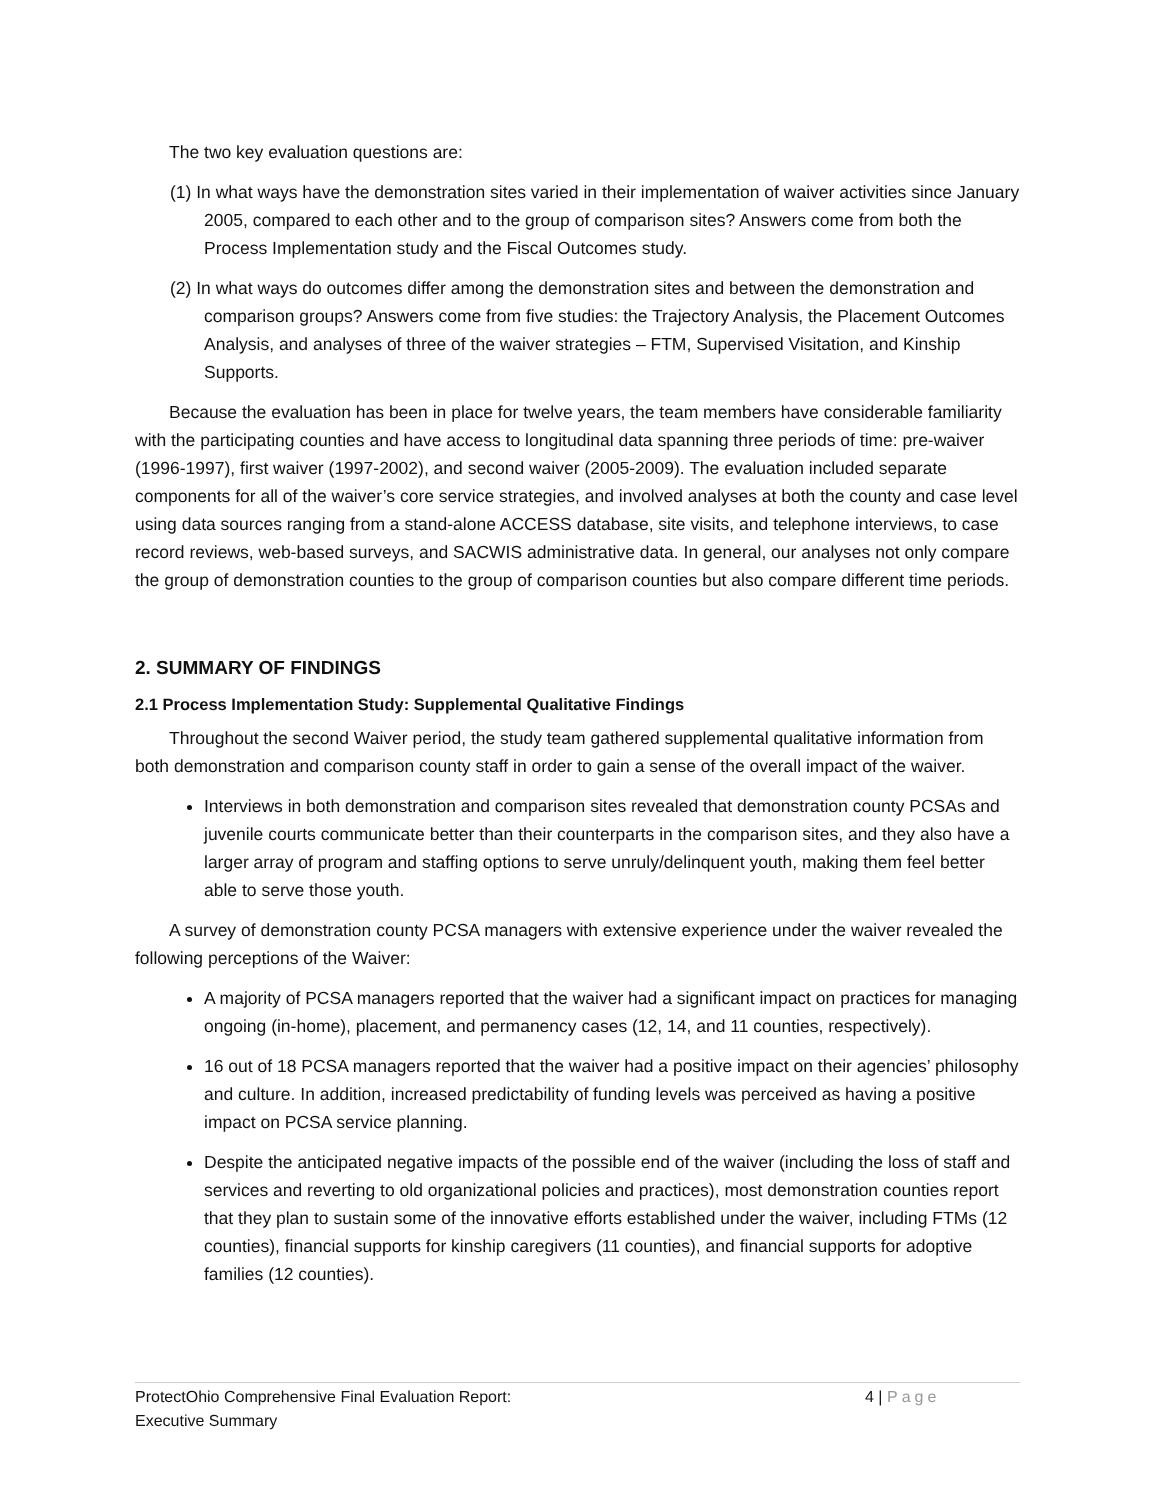The two key evaluation questions are:
(1) In what ways have the demonstration sites varied in their implementation of waiver activities since January 2005, compared to each other and to the group of comparison sites? Answers come from both the Process Implementation study and the Fiscal Outcomes study.
(2) In what ways do outcomes differ among the demonstration sites and between the demonstration and comparison groups? Answers come from five studies: the Trajectory Analysis, the Placement Outcomes Analysis, and analyses of three of the waiver strategies – FTM, Supervised Visitation, and Kinship Supports.
Because the evaluation has been in place for twelve years, the team members have considerable familiarity with the participating counties and have access to longitudinal data spanning three periods of time: pre-waiver (1996-1997), first waiver (1997-2002), and second waiver (2005-2009). The evaluation included separate components for all of the waiver’s core service strategies, and involved analyses at both the county and case level using data sources ranging from a stand-alone ACCESS database, site visits, and telephone interviews, to case record reviews, web-based surveys, and SACWIS administrative data. In general, our analyses not only compare the group of demonstration counties to the group of comparison counties but also compare different time periods.
2. SUMMARY OF FINDINGS
2.1 Process Implementation Study: Supplemental Qualitative Findings
Throughout the second Waiver period, the study team gathered supplemental qualitative information from both demonstration and comparison county staff in order to gain a sense of the overall impact of the waiver.
Interviews in both demonstration and comparison sites revealed that demonstration county PCSAs and juvenile courts communicate better than their counterparts in the comparison sites, and they also have a larger array of program and staffing options to serve unruly/delinquent youth, making them feel better able to serve those youth.
A survey of demonstration county PCSA managers with extensive experience under the waiver revealed the following perceptions of the Waiver:
A majority of PCSA managers reported that the waiver had a significant impact on practices for managing ongoing (in-home), placement, and permanency cases (12, 14, and 11 counties, respectively).
16 out of 18 PCSA managers reported that the waiver had a positive impact on their agencies’ philosophy and culture. In addition, increased predictability of funding levels was perceived as having a positive impact on PCSA service planning.
Despite the anticipated negative impacts of the possible end of the waiver (including the loss of staff and services and reverting to old organizational policies and practices), most demonstration counties report that they plan to sustain some of the innovative efforts established under the waiver, including FTMs (12 counties), financial supports for kinship caregivers (11 counties), and financial supports for adoptive families (12 counties).
ProtectOhio Comprehensive Final Evaluation Report:
Executive Summary
4 | Page